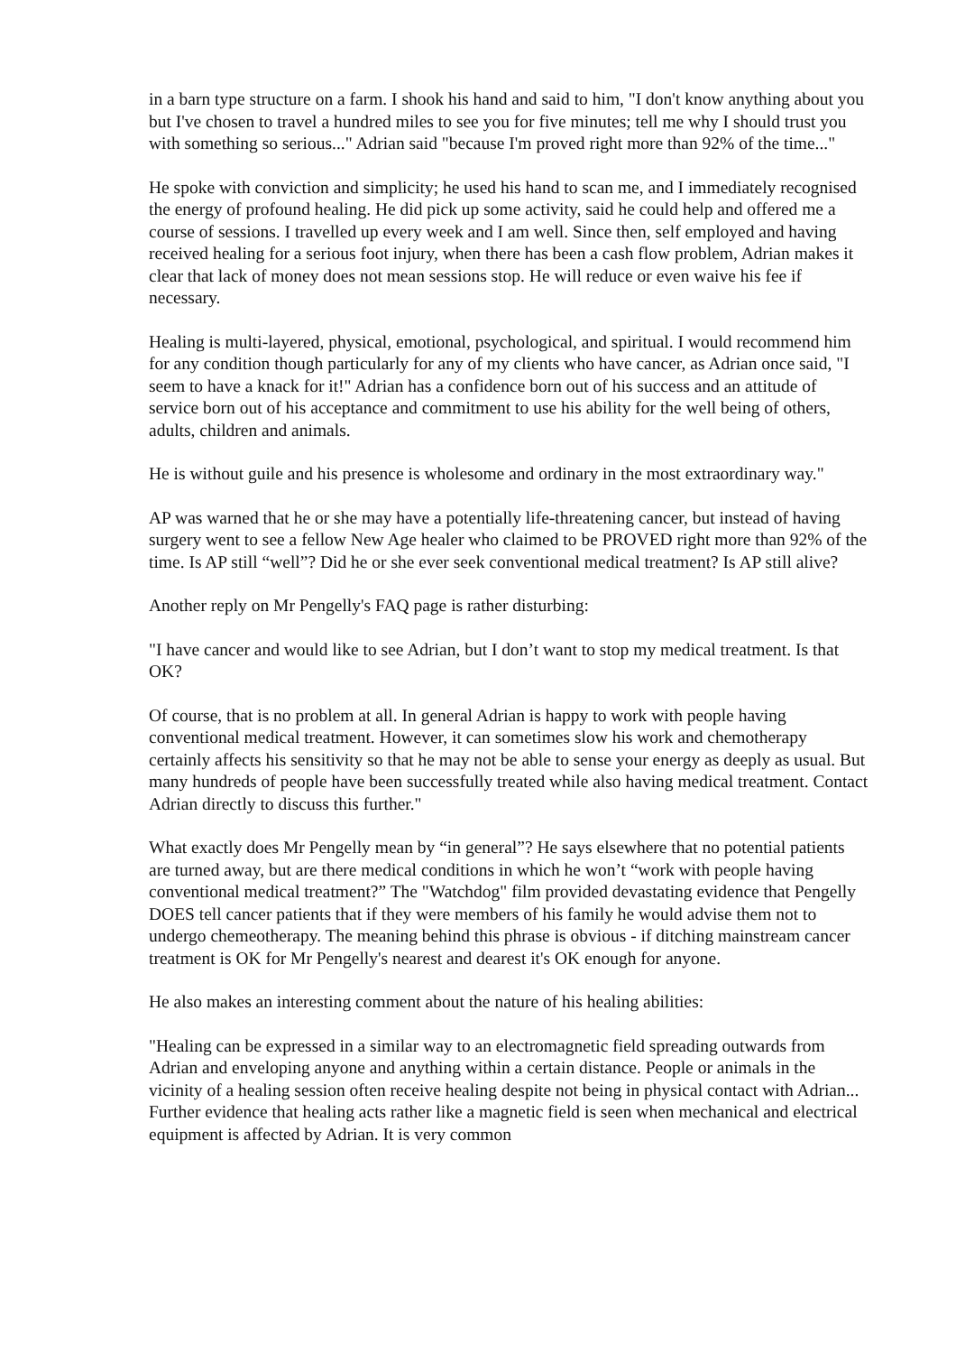in a barn type structure on a farm. I shook his hand and said to him, "I don't know anything about you but I've chosen to travel a hundred miles to see you for five minutes; tell me why I should trust you with something so serious..." Adrian said "because I'm proved right more than 92% of the time..."
He spoke with conviction and simplicity; he used his hand to scan me, and I immediately recognised the energy of profound healing. He did pick up some activity, said he could help and offered me a course of sessions. I travelled up every week and I am well. Since then, self employed and having received healing for a serious foot injury, when there has been a cash flow problem, Adrian makes it clear that lack of money does not mean sessions stop. He will reduce or even waive his fee if necessary.
Healing is multi-layered, physical, emotional, psychological, and spiritual. I would recommend him for any condition though particularly for any of my clients who have cancer, as Adrian once said, "I seem to have a knack for it!" Adrian has a confidence born out of his success and an attitude of service born out of his acceptance and commitment to use his ability for the well being of others, adults, children and animals.
He is without guile and his presence is wholesome and ordinary in the most extraordinary way."
AP was warned that he or she may have a potentially life-threatening cancer, but instead of having surgery went to see a fellow New Age healer who claimed to be PROVED right more than 92% of the time. Is AP still “well”? Did he or she ever seek conventional medical treatment? Is AP still alive?
Another reply on Mr Pengelly's FAQ page is rather disturbing:
"I have cancer and would like to see Adrian, but I don’t want to stop my medical treatment. Is that OK?
Of course, that is no problem at all. In general Adrian is happy to work with people having conventional medical treatment. However, it can sometimes slow his work and chemotherapy certainly affects his sensitivity so that he may not be able to sense your energy as deeply as usual. But many hundreds of people have been successfully treated while also having medical treatment. Contact Adrian directly to discuss this further."
What exactly does Mr Pengelly mean by “in general”? He says elsewhere that no potential patients are turned away, but are there medical conditions in which he won’t “work with people having conventional medical treatment?” The "Watchdog" film provided devastating evidence that Pengelly DOES tell cancer patients that if they were members of his family he would advise them not to undergo chemeotherapy. The meaning behind this phrase is obvious - if ditching mainstream cancer treatment is OK for Mr Pengelly's nearest and dearest it's OK enough for anyone.
He also makes an interesting comment about the nature of his healing abilities:
"Healing can be expressed in a similar way to an electromagnetic field spreading outwards from Adrian and enveloping anyone and anything within a certain distance. People or animals in the vicinity of a healing session often receive healing despite not being in physical contact with Adrian... Further evidence that healing acts rather like a magnetic field is seen when mechanical and electrical equipment is affected by Adrian. It is very common